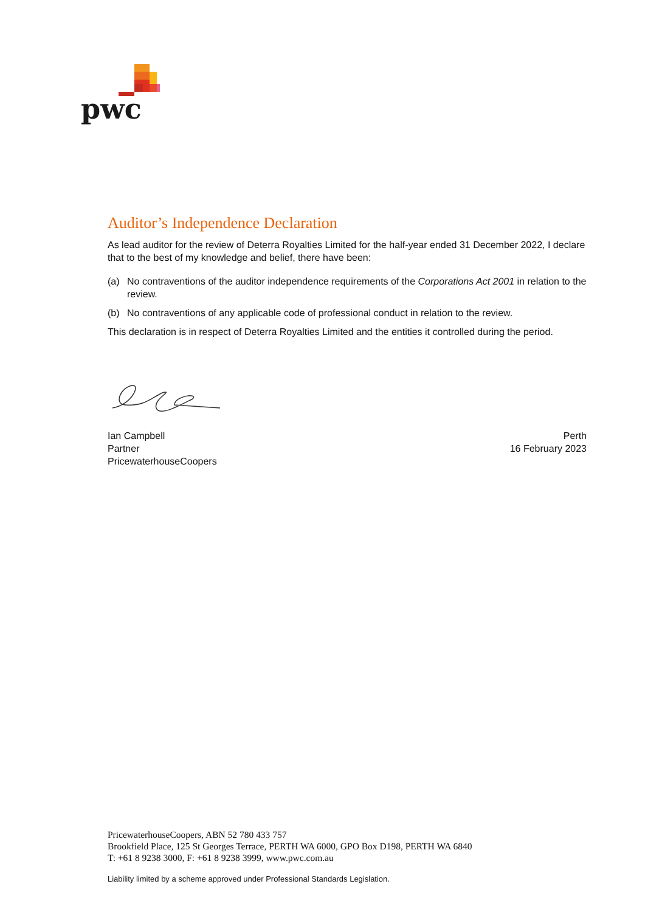pwc
Auditor’s Independence Declaration
As lead auditor for the review of Deterra Royalties Limited for the half-year ended 31 December 2022, I declare that to the best of my knowledge and belief, there have been:
(a) No contraventions of the auditor independence requirements of the Corporations Act 2001 in relation to the review.
(b) No contraventions of any applicable code of professional conduct in relation to the review.
This declaration is in respect of Deterra Royalties Limited and the entities it controlled during the period.
Ian Campbell
Partner
PricewaterhouseCoopers
Perth
16 February 2023
PricewaterhouseCoopers, ABN 52 780 433 757
Brookfield Place, 125 St Georges Terrace, PERTH WA 6000, GPO Box D198, PERTH WA 6840
T: +61 8 9238 3000, F: +61 8 9238 3999, www.pwc.com.au
Liability limited by a scheme approved under Professional Standards Legislation.